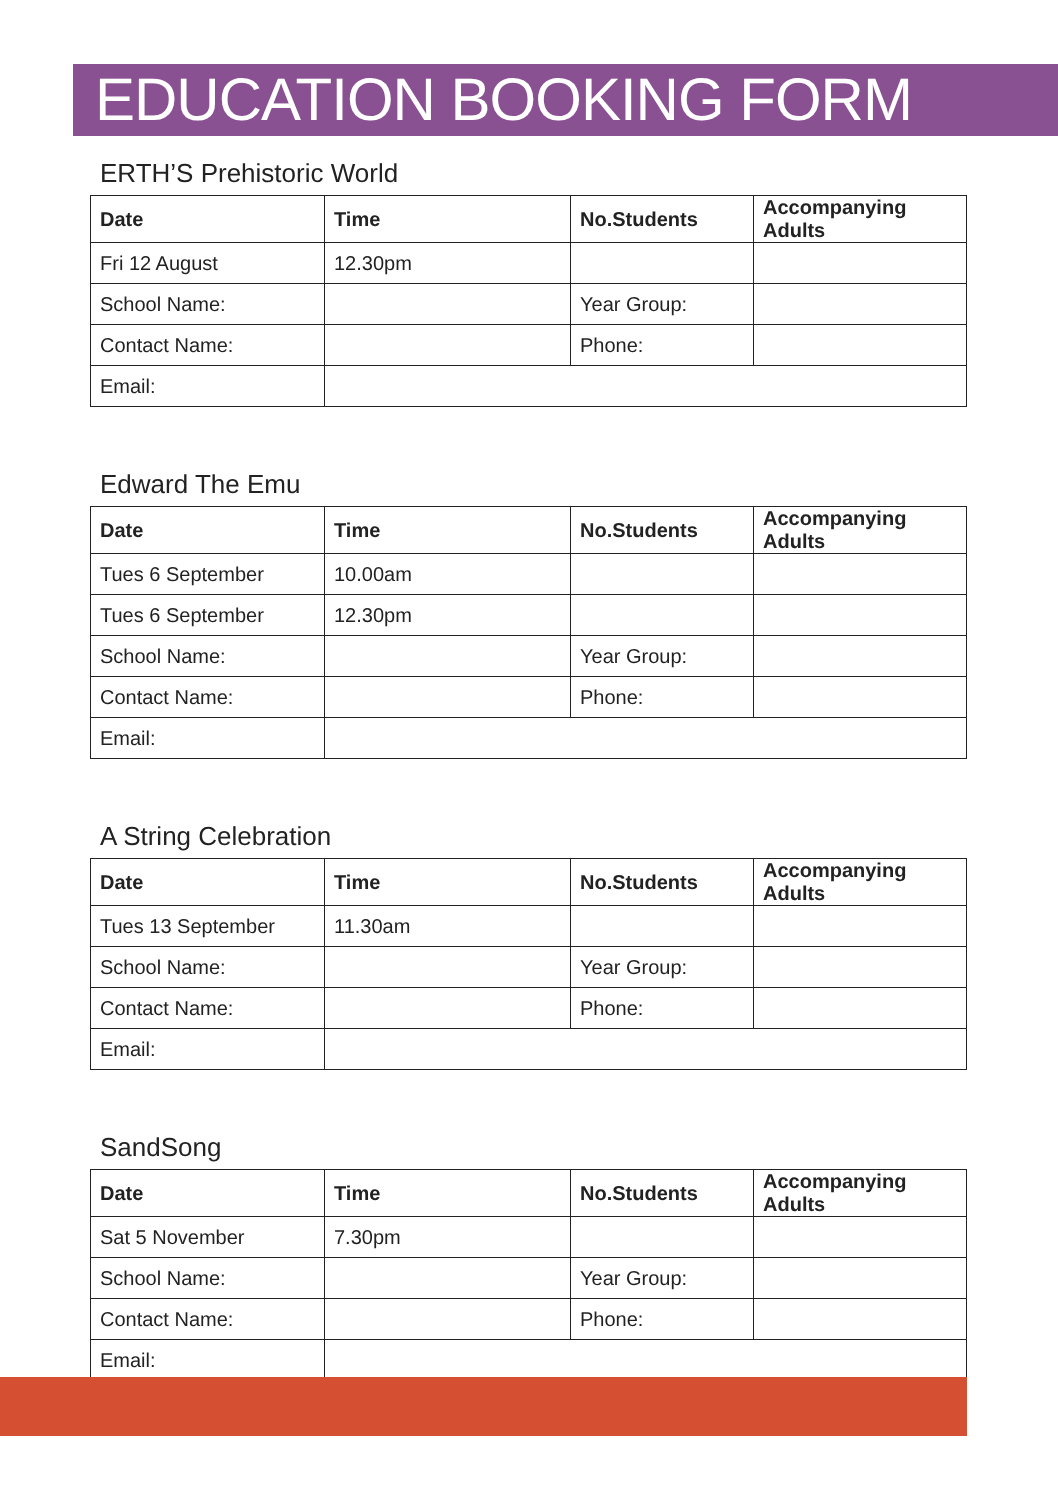EDUCATION BOOKING FORM
ERTH’S Prehistoric World
| Date | Time | No.Students | Accompanying Adults |
| --- | --- | --- | --- |
| Fri 12 August | 12.30pm | | |
| School Name: | | Year Group: | |
| Contact Name: | | Phone: | |
| Email: | | | |
Edward The Emu
| Date | Time | No.Students | Accompanying Adults |
| --- | --- | --- | --- |
| Tues 6 September | 10.00am | | |
| Tues 6 September | 12.30pm | | |
| School Name: | | Year Group: | |
| Contact Name: | | Phone: | |
| Email: | | | |
A String Celebration
| Date | Time | No.Students | Accompanying Adults |
| --- | --- | --- | --- |
| Tues 13 September | 11.30am | | |
| School Name: | | Year Group: | |
| Contact Name: | | Phone: | |
| Email: | | | |
SandSong
| Date | Time | No.Students | Accompanying Adults |
| --- | --- | --- | --- |
| Sat 5 November | 7.30pm | | |
| School Name: | | Year Group: | |
| Contact Name: | | Phone: | |
| Email: | | | |